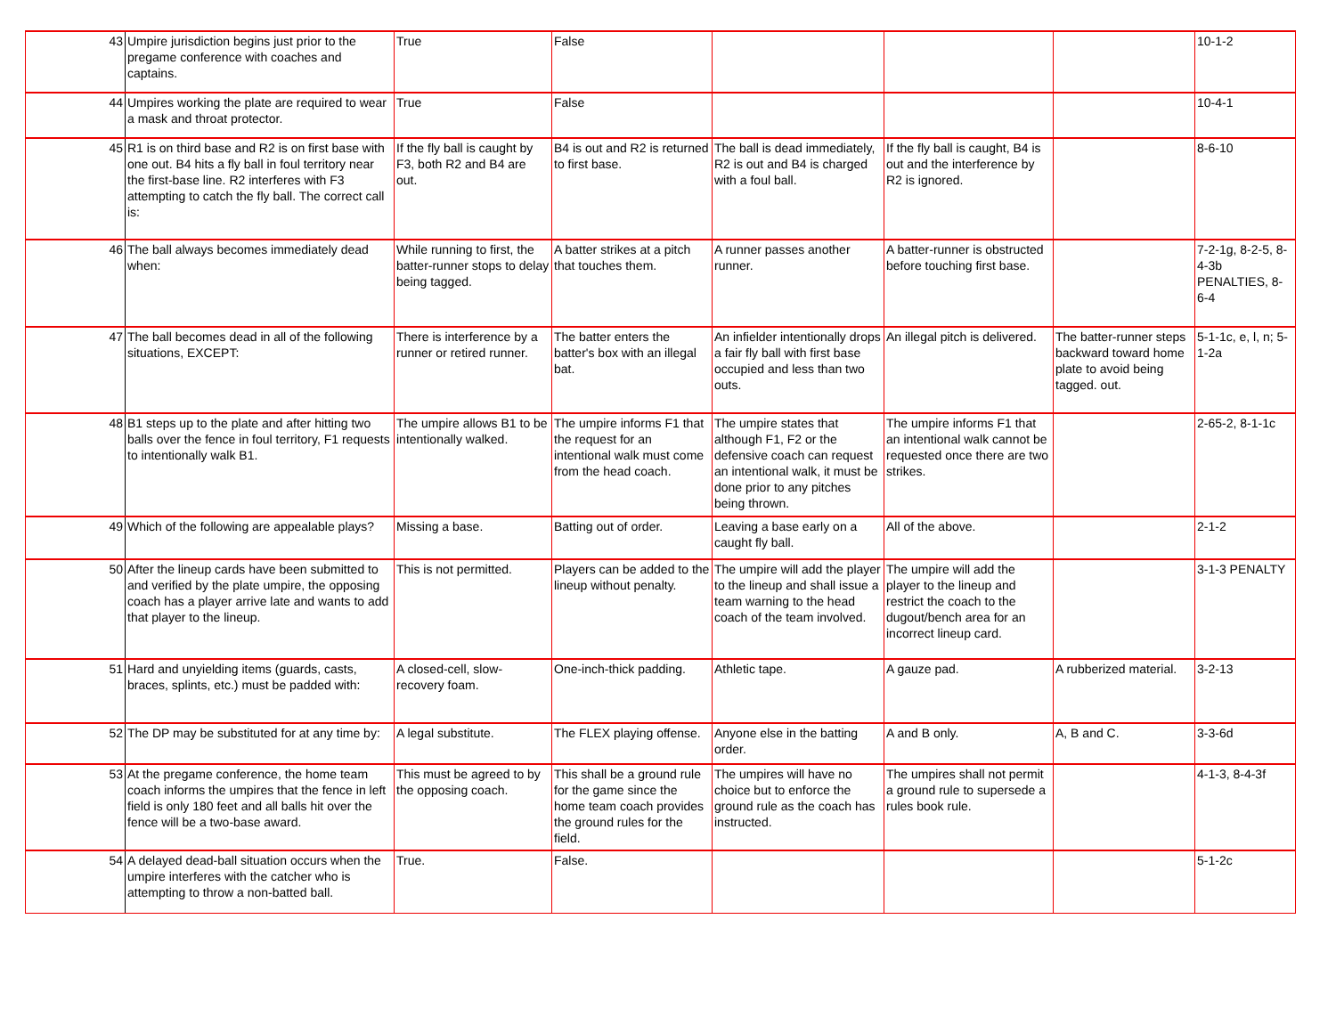| 43 | Umpire jurisdiction begins just prior to the pregame conference with coaches and captains. | True | False | | | | 10-1-2 |
| 44 | Umpires working the plate are required to wear a mask and throat protector. | True | False | | | | 10-4-1 |
| 45 | R1 is on third base and R2 is on first base with one out. B4 hits a fly ball in foul territory near the first-base line. R2 interferes with F3 attempting to catch the fly ball. The correct call is: | If the fly ball is caught by F3, both R2 and B4 are out. | B4 is out and R2 is returned to first base. | The ball is dead immediately, R2 is out and B4 is charged with a foul ball. | If the fly ball is caught, B4 is out and the interference by R2 is ignored. | | 8-6-10 |
| 46 | The ball always becomes immediately dead when: | While running to first, the batter-runner stops to delay being tagged. | A batter strikes at a pitch that touches them. | A runner passes another runner. | A batter-runner is obstructed before touching first base. | | 7-2-1g, 8-2-5, 8-4-3b PENALTIES, 8-6-4 |
| 47 | The ball becomes dead in all of the following situations, EXCEPT: | There is interference by a runner or retired runner. | The batter enters the batter's box with an illegal bat. | An infielder intentionally drops a fair fly ball with first base occupied and less than two outs. | An illegal pitch is delivered. | The batter-runner steps backward toward home plate to avoid being tagged. out. | 5-1-1c, e, l, n; 5-1-2a |
| 48 | B1 steps up to the plate and after hitting two balls over the fence in foul territory, F1 requests to intentionally walk B1. | The umpire allows B1 to be intentionally walked. | The umpire informs F1 that the request for an intentional walk must come from the head coach. | The umpire states that although F1, F2 or the defensive coach can request an intentional walk, it must be done prior to any pitches being thrown. | The umpire informs F1 that an intentional walk cannot be requested once there are two strikes. | | 2-65-2, 8-1-1c |
| 49 | Which of the following are appealable plays? | Missing a base. | Batting out of order. | Leaving a base early on a caught fly ball. | All of the above. | | 2-1-2 |
| 50 | After the lineup cards have been submitted to and verified by the plate umpire, the opposing coach has a player arrive late and wants to add that player to the lineup. | This is not permitted. | Players can be added to the lineup without penalty. | The umpire will add the player to the lineup and shall issue a team warning to the head coach of the team involved. | The umpire will add the player to the lineup and restrict the coach to the dugout/bench area for an incorrect lineup card. | | 3-1-3 PENALTY |
| 51 | Hard and unyielding items (guards, casts, braces, splints, etc.) must be padded with: | A closed-cell, slow-recovery foam. | One-inch-thick padding. | Athletic tape. | A gauze pad. | A rubberized material. | 3-2-13 |
| 52 | The DP may be substituted for at any time by: | A legal substitute. | The FLEX playing offense. | Anyone else in the batting order. | A and B only. | A, B and C. | 3-3-6d |
| 53 | At the pregame conference, the home team coach informs the umpires that the fence in left field is only 180 feet and all balls hit over the fence will be a two-base award. | This must be agreed to by the opposing coach. | This shall be a ground rule for the game since the home team coach provides the ground rules for the field. | The umpires will have no choice but to enforce the ground rule as the coach has instructed. | The umpires shall not permit a ground rule to supersede a rules book rule. | | 4-1-3, 8-4-3f |
| 54 | A delayed dead-ball situation occurs when the umpire interferes with the catcher who is attempting to throw a non-batted ball. | True. | False. | | | | 5-1-2c |